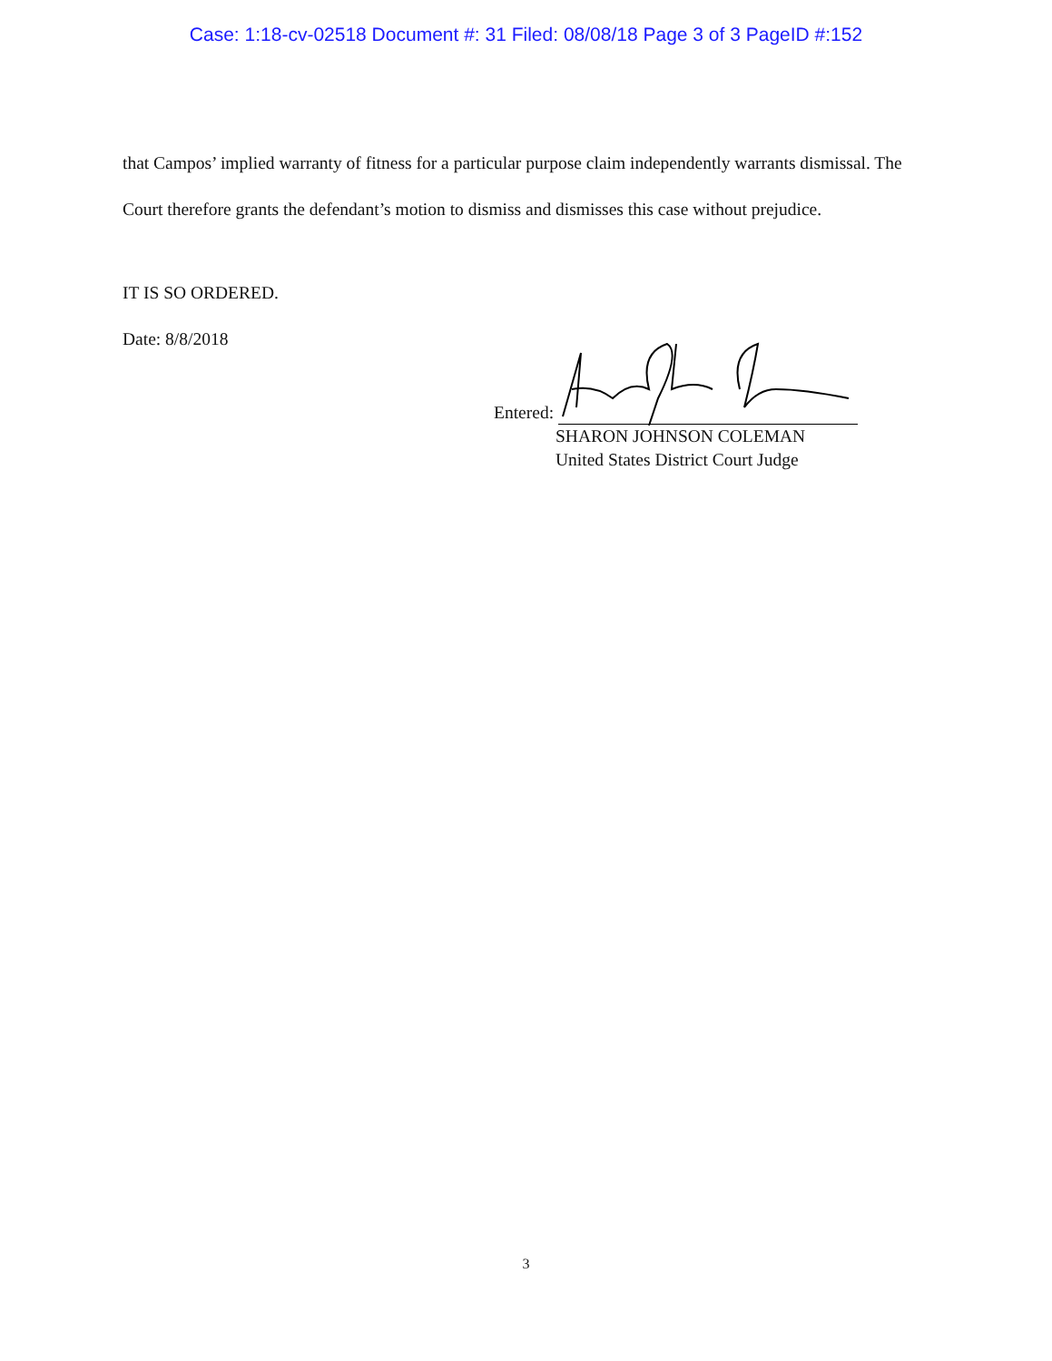Case: 1:18-cv-02518 Document #: 31 Filed: 08/08/18 Page 3 of 3 PageID #:152
that Campos’ implied warranty of fitness for a particular purpose claim independently warrants dismissal. The Court therefore grants the defendant’s motion to dismiss and dismisses this case without prejudice.
IT IS SO ORDERED.
Date: 8/8/2018
Entered:
SHARON JOHNSON COLEMAN
United States District Court Judge
3